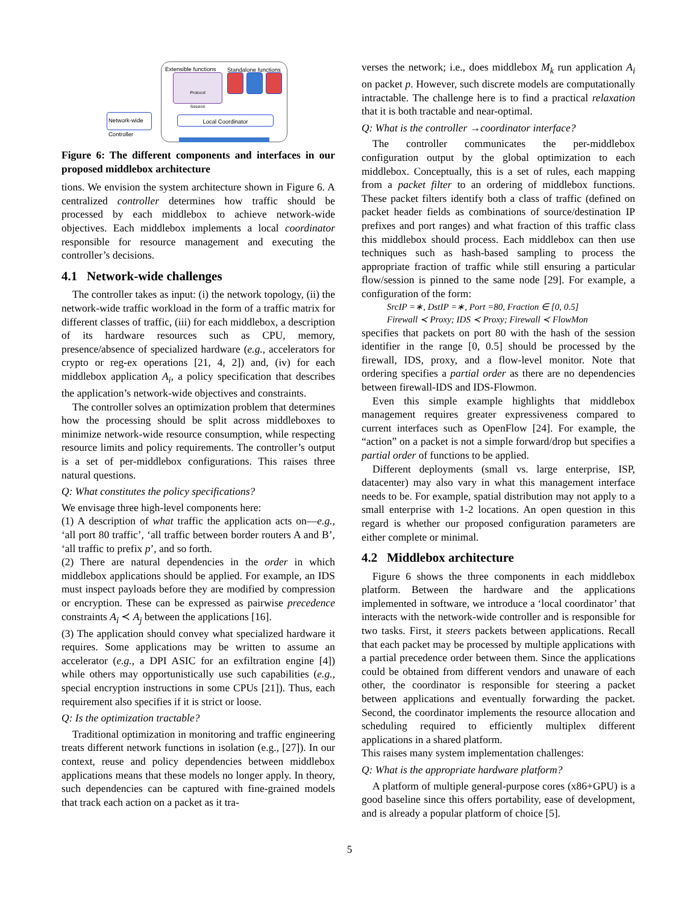Extensible functions Standalone functions
Protocol
Session
Network-wide Controller
Local Coordinator
Figure 6: The different components and interfaces in our proposed middlebox architecture
tions. We envision the system architecture shown in Figure 6. A centralized controller determines how traffic should be processed by each middlebox to achieve network-wide objectives. Each middlebox implements a local coordinator responsible for resource management and executing the controller’s decisions.
4.1 Network-wide challenges
The controller takes as input: (i) the network topology, (ii) the network-wide traffic workload in the form of a traffic matrix for different classes of traffic, (iii) for each middlebox, a description of its hardware resources such as CPU, memory, presence/absence of specialized hardware (e.g., accelerators for crypto or reg-ex operations [21, 4, 2]) and, (iv) for each middlebox application A<sub>i</sub>, a policy specification that describes the application’s network-wide objectives and constraints.
The controller solves an optimization problem that determines how the processing should be split across middleboxes to minimize network-wide resource consumption, while respecting resource limits and policy requirements. The controller’s output is a set of per-middlebox configurations. This raises three natural questions.
Q: What constitutes the policy specifications?
We envisage three high-level components here:
(1) A description of what traffic the application acts on—e.g., ‘all port 80 traffic’, ‘all traffic between border routers A and B’, ‘all traffic to prefix p’, and so forth.
(2) There are natural dependencies in the order in which middlebox applications should be applied. For example, an IDS must inspect payloads before they are modified by compression or encryption. These can be expressed as pairwise precedence constraints A<sub>i</sub> ≺ A<sub>j</sub> between the applications [16].
(3) The application should convey what specialized hardware it requires. Some applications may be written to assume an accelerator (e.g., a DPI ASIC for an exfiltration engine [4]) while others may opportunistically use such capabilities (e.g., special encryption instructions in some CPUs [21]). Thus, each requirement also specifies if it is strict or loose.
Q: Is the optimization tractable?
Traditional optimization in monitoring and traffic engineering treats different network functions in isolation (e.g., [27]). In our context, reuse and policy dependencies between middlebox applications means that these models no longer apply. In theory, such dependencies can be captured with fine-grained models that track each action on a packet as it tra-
verses the network; i.e., does middlebox M<sub>k</sub> run application A<sub>i</sub> on packet p. However, such discrete models are computationally intractable. The challenge here is to find a practical relaxation that it is both tractable and near-optimal.
Q: What is the controller →coordinator interface?
The controller communicates the per-middlebox configuration output by the global optimization to each middlebox. Conceptually, this is a set of rules, each mapping from a packet filter to an ordering of middlebox functions. These packet filters identify both a class of traffic (defined on packet header fields as combinations of source/destination IP prefixes and port ranges) and what fraction of this traffic class this middlebox should process. Each middlebox can then use techniques such as hash-based sampling to process the appropriate fraction of traffic while still ensuring a particular flow/session is pinned to the same node [29]. For example, a configuration of the form:
SrcIP =∗, DstIP =∗, Port =80, Fraction ∈ [0, 0.5]
Firewall ≺ Proxy; IDS ≺ Proxy; Firewall ≺ FlowMon
specifies that packets on port 80 with the hash of the session identifier in the range [0, 0.5] should be processed by the firewall, IDS, proxy, and a flow-level monitor. Note that ordering specifies a partial order as there are no dependencies between firewall-IDS and IDS-Flowmon.
Even this simple example highlights that middlebox management requires greater expressiveness compared to current interfaces such as OpenFlow [24]. For example, the “action” on a packet is not a simple forward/drop but specifies a partial order of functions to be applied.
Different deployments (small vs. large enterprise, ISP, datacenter) may also vary in what this management interface needs to be. For example, spatial distribution may not apply to a small enterprise with 1-2 locations. An open question in this regard is whether our proposed configuration parameters are either complete or minimal.
4.2 Middlebox architecture
Figure 6 shows the three components in each middlebox platform. Between the hardware and the applications implemented in software, we introduce a ‘local coordinator’ that interacts with the network-wide controller and is responsible for two tasks. First, it steers packets between applications. Recall that each packet may be processed by multiple applications with a partial precedence order between them. Since the applications could be obtained from different vendors and unaware of each other, the coordinator is responsible for steering a packet between applications and eventually forwarding the packet. Second, the coordinator implements the resource allocation and scheduling required to efficiently multiplex different applications in a shared platform.
This raises many system implementation challenges:
Q: What is the appropriate hardware platform?
A platform of multiple general-purpose cores (x86+GPU) is a good baseline since this offers portability, ease of development, and is already a popular platform of choice [5].
5